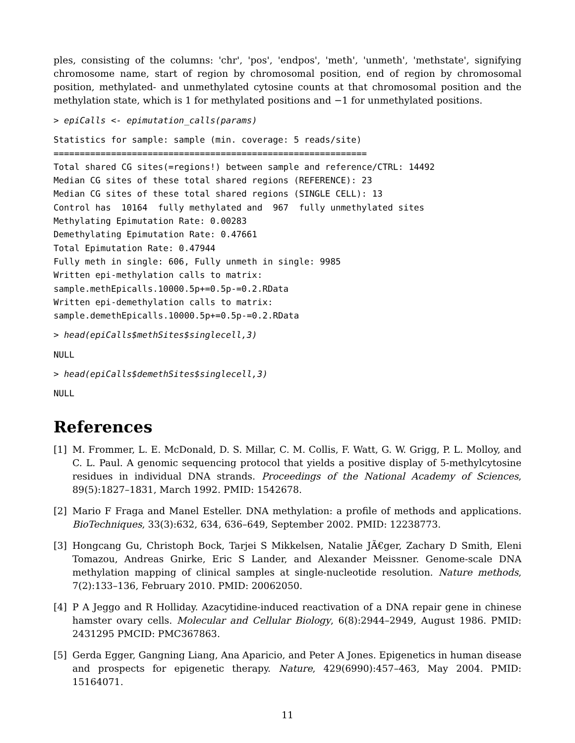ples, consisting of the columns: 'chr', 'pos', 'endpos', 'meth', 'unmeth', 'methstate', signifying chromosome name, start of region by chromosomal position, end of region by chromosomal position, methylated- and unmethylated cytosine counts at that chromosomal position and the methylation state, which is 1 for methylated positions and −1 for unmethylated positions.
> epiCalls <- epimutation_calls(params)
Statistics for sample: sample (min. coverage: 5 reads/site)
============================================================
Total shared CG sites(=regions!) between sample and reference/CTRL: 14492
Median CG sites of these total shared regions (REFERENCE): 23
Median CG sites of these total shared regions (SINGLE CELL): 13
Control has  10164  fully methylated and  967  fully unmethylated sites
Methylating Epimutation Rate: 0.00283
Demethylating Epimutation Rate: 0.47661
Total Epimutation Rate: 0.47944
Fully meth in single: 606, Fully unmeth in single: 9985
Written epi-methylation calls to matrix:
sample.methEpicalls.10000.5p+=0.5p-=0.2.RData
Written epi-demethylation calls to matrix:
sample.demethEpicalls.10000.5p+=0.5p-=0.2.RData
> head(epiCalls$methSites$singlecell,3)
NULL
> head(epiCalls$demethSites$singlecell,3)
NULL
References
[1] M. Frommer, L. E. McDonald, D. S. Millar, C. M. Collis, F. Watt, G. W. Grigg, P. L. Molloy, and C. L. Paul. A genomic sequencing protocol that yields a positive display of 5-methylcytosine residues in individual DNA strands. Proceedings of the National Academy of Sciences, 89(5):1827–1831, March 1992. PMID: 1542678.
[2] Mario F Fraga and Manel Esteller. DNA methylation: a profile of methods and applications. BioTechniques, 33(3):632, 634, 636–649, September 2002. PMID: 12238773.
[3] Hongcang Gu, Christoph Bock, Tarjei S Mikkelsen, Natalie JÃ€ger, Zachary D Smith, Eleni Tomazou, Andreas Gnirke, Eric S Lander, and Alexander Meissner. Genome-scale DNA methylation mapping of clinical samples at single-nucleotide resolution. Nature methods, 7(2):133–136, February 2010. PMID: 20062050.
[4] P A Jeggo and R Holliday. Azacytidine-induced reactivation of a DNA repair gene in chinese hamster ovary cells. Molecular and Cellular Biology, 6(8):2944–2949, August 1986. PMID: 2431295 PMCID: PMC367863.
[5] Gerda Egger, Gangning Liang, Ana Aparicio, and Peter A Jones. Epigenetics in human disease and prospects for epigenetic therapy. Nature, 429(6990):457–463, May 2004. PMID: 15164071.
11